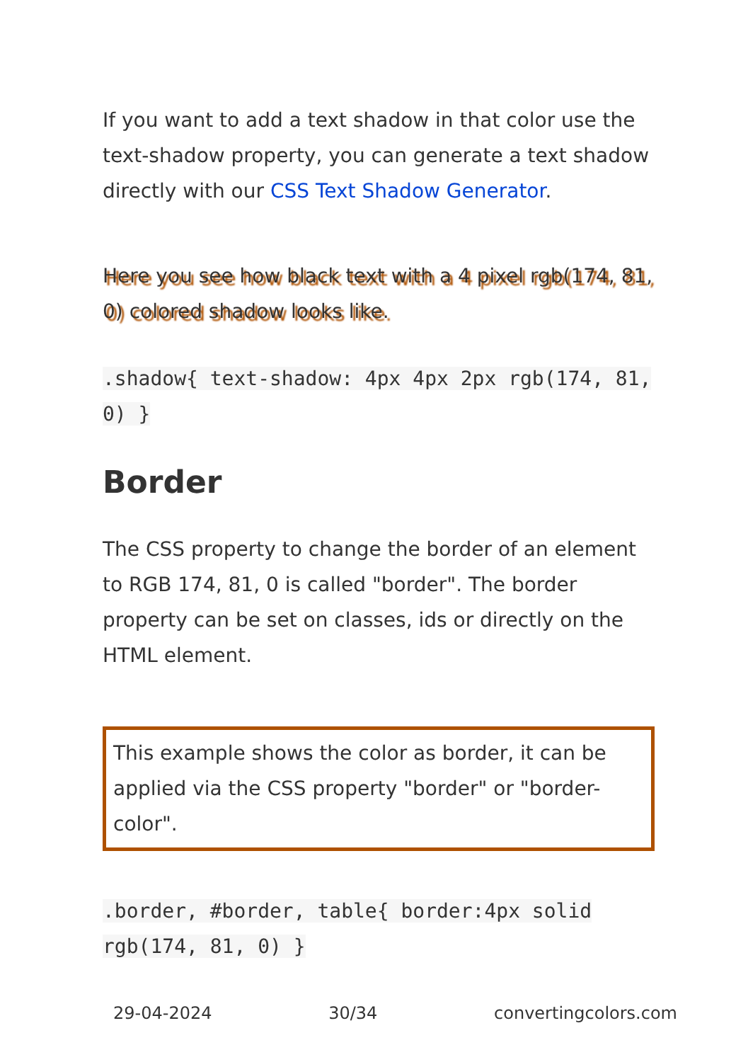If you want to add a text shadow in that color use the text-shadow property, you can generate a text shadow directly with our CSS Text Shadow Generator.
Here you see how black text with a 4 pixel rgb(174, 81, 0) colored shadow looks like.
.shadow{ text-shadow: 4px 4px 2px rgb(174, 81, 0) }
Border
The CSS property to change the border of an element to RGB 174, 81, 0 is called "border". The border property can be set on classes, ids or directly on the HTML element.
This example shows the color as border, it can be applied via the CSS property "border" or "border-color".
.border, #border, table{ border:4px solid rgb(174, 81, 0) }
29-04-2024 30/34 convertingcolors.com